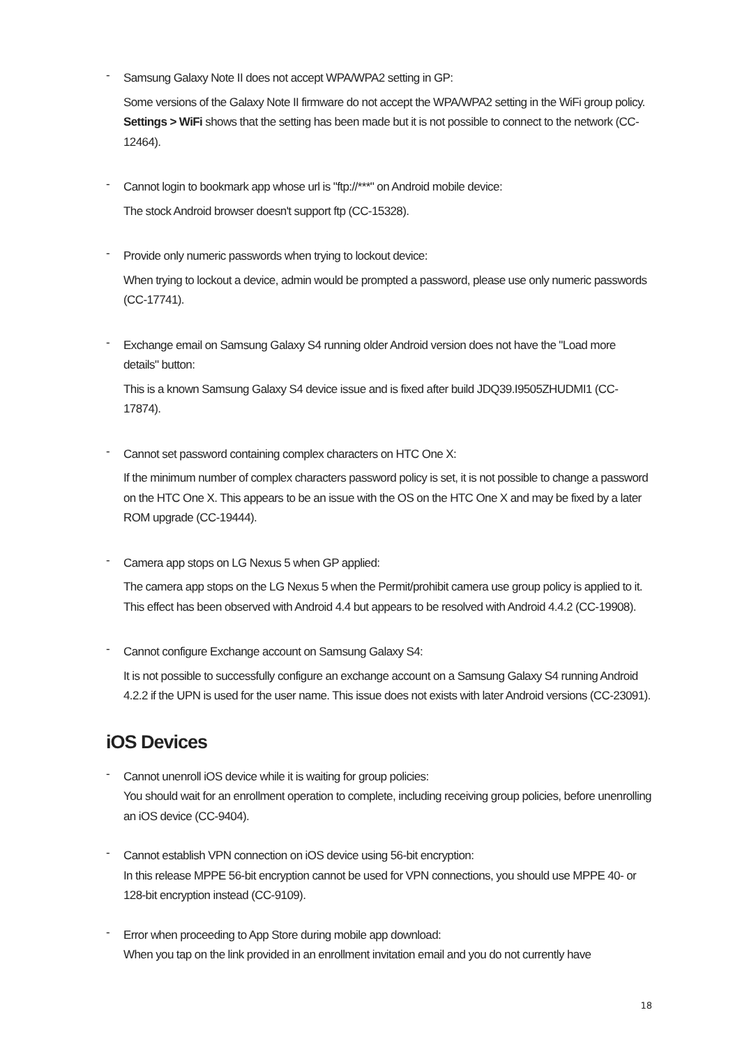-
Samsung Galaxy Note II does not accept WPA/WPA2 setting in GP:
Some versions of the Galaxy Note II firmware do not accept the WPA/WPA2 setting in the WiFi group policy. Settings > WiFi shows that the setting has been made but it is not possible to connect to the network (CC-12464).
-
Cannot login to bookmark app whose url is "ftp://***" on Android mobile device:
The stock Android browser doesn't support ftp (CC-15328).
-
Provide only numeric passwords when trying to lockout device:
When trying to lockout a device, admin would be prompted a password, please use only numeric passwords (CC-17741).
-
Exchange email on Samsung Galaxy S4 running older Android version does not have the "Load more details" button:
This is a known Samsung Galaxy S4 device issue and is fixed after build JDQ39.I9505ZHUDMI1 (CC-17874).
-
Cannot set password containing complex characters on HTC One X:
If the minimum number of complex characters password policy is set, it is not possible to change a password on the HTC One X. This appears to be an issue with the OS on the HTC One X and may be fixed by a later ROM upgrade (CC-19444).
-
Camera app stops on LG Nexus 5 when GP applied:
The camera app stops on the LG Nexus 5 when the Permit/prohibit camera use group policy is applied to it. This effect has been observed with Android 4.4 but appears to be resolved with Android 4.4.2 (CC-19908).
-
Cannot configure Exchange account on Samsung Galaxy S4:
It is not possible to successfully configure an exchange account on a Samsung Galaxy S4 running Android 4.2.2 if the UPN is used for the user name. This issue does not exists with later Android versions (CC-23091).
iOS Devices
-
Cannot unenroll iOS device while it is waiting for group policies:
You should wait for an enrollment operation to complete, including receiving group policies, before unenrolling an iOS device (CC-9404).
-
Cannot establish VPN connection on iOS device using 56-bit encryption:
In this release MPPE 56-bit encryption cannot be used for VPN connections, you should use MPPE 40- or 128-bit encryption instead (CC-9109).
-
Error when proceeding to App Store during mobile app download:
When you tap on the link provided in an enrollment invitation email and you do not currently have
18